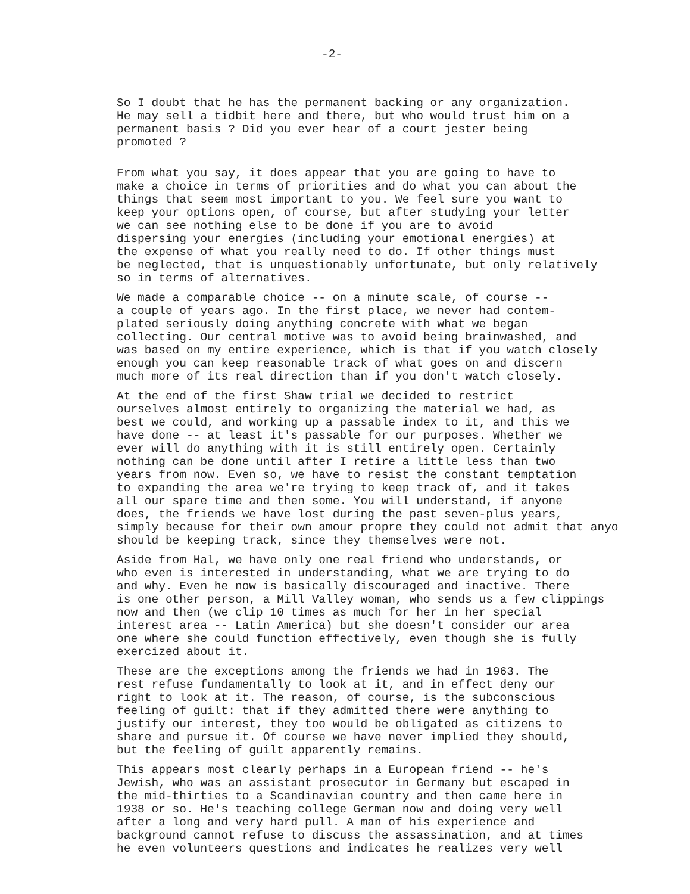-2-
So I doubt that he has the permanent backing or any organization. He may sell a tidbit here and there, but who would trust him on a permanent basis ? Did you ever hear of a court jester being promoted ?
From what you say, it does appear that you are going to have to make a choice in terms of priorities and do what you can about the things that seem most important to you. We feel sure you want to keep your options open, of course, but after studying your letter we can see nothing else to be done if you are to avoid dispersing your energies (including your emotional energies) at the expense of what you really need to do. If other things must be neglected, that is unquestionably unfortunate, but only relatively so in terms of alternatives.
We made a comparable choice -- on a minute scale, of course -- a couple of years ago. In the first place, we never had contem- plated seriously doing anything concrete with what we began collecting. Our central motive was to avoid being brainwashed, and was based on my entire experience, which is that if you watch closely enough you can keep reasonable track of what goes on and discern much more of its real direction than if you don't watch closely.
At the end of the first Shaw trial we decided to restrict ourselves almost entirely to organizing the material we had, as best we could, and working up a passable index to it, and this we have done -- at least it's passable for our purposes. Whether we ever will do anything with it is still entirely open. Certainly nothing can be done until after I retire a little less than two years from now. Even so, we have to resist the constant temptation to expanding the area we're trying to keep track of, and it takes all our spare time and then some. You will understand, if anyone does, the friends we have lost during the past seven-plus years, simply because for their own amour propre they could not admit that anyo should be keeping track, since they themselves were not.
Aside from Hal, we have only one real friend who understands, or who even is interested in understanding, what we are trying to do and why. Even he now is basically discouraged and inactive. There is one other person, a Mill Valley woman, who sends us a few clippings now and then (we clip 10 times as much for her in her special interest area -- Latin America) but she doesn't consider our area one where she could function effectively, even though she is fully exercized about it.
These are the exceptions among the friends we had in 1963. The rest refuse fundamentally to look at it, and in effect deny our right to look at it. The reason, of course, is the subconscious feeling of guilt: that if they admitted there were anything to justify our interest, they too would be obligated as citizens to share and pursue it. Of course we have never implied they should, but the feeling of guilt apparently remains.
This appears most clearly perhaps in a European friend -- he's Jewish, who was an assistant prosecutor in Germany but escaped in the mid-thirties to a Scandinavian country and then came here in 1938 or so. He's teaching college German now and doing very well after a long and very hard pull. A man of his experience and background cannot refuse to discuss the assassination, and at times he even volunteers questions and indicates he realizes very well